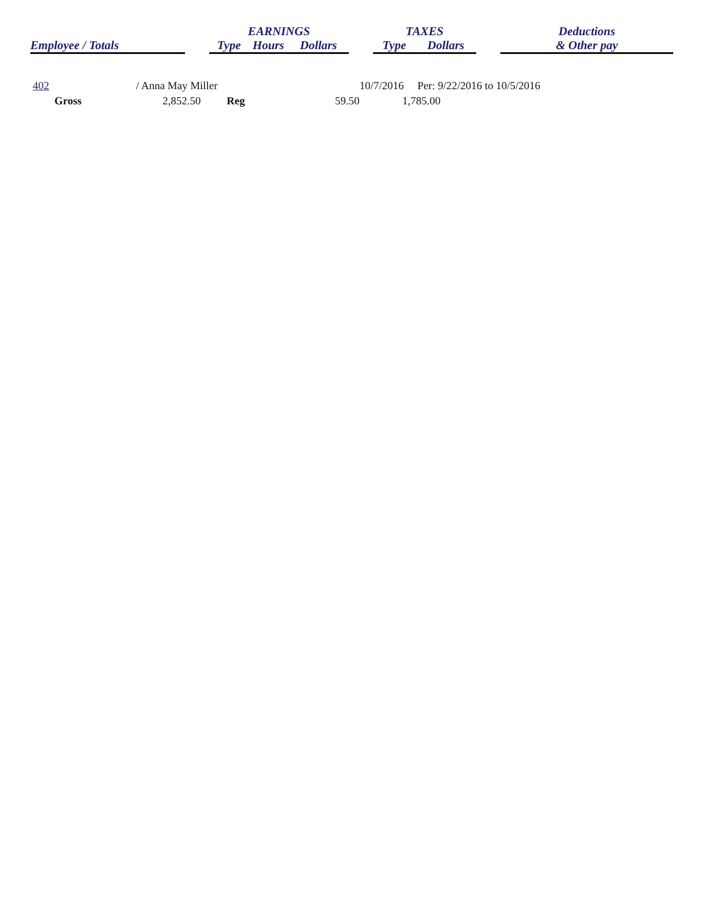| | | EARNINGS | | | | TAXES | | | Deductions |
| --- | --- | --- | --- | --- | --- | --- | --- | --- | --- |
| Employee / Totals | | Type | Hours | Dollars | | Type | Dollars | | & Other pay |
| 402 | | / Anna May Miller | | | | 10/7/2016 Per: 9/22/2016 to 10/5/2016 | |
| | Gross | 2,852.50 | | Reg | 59.50 | | 1,785.00 |